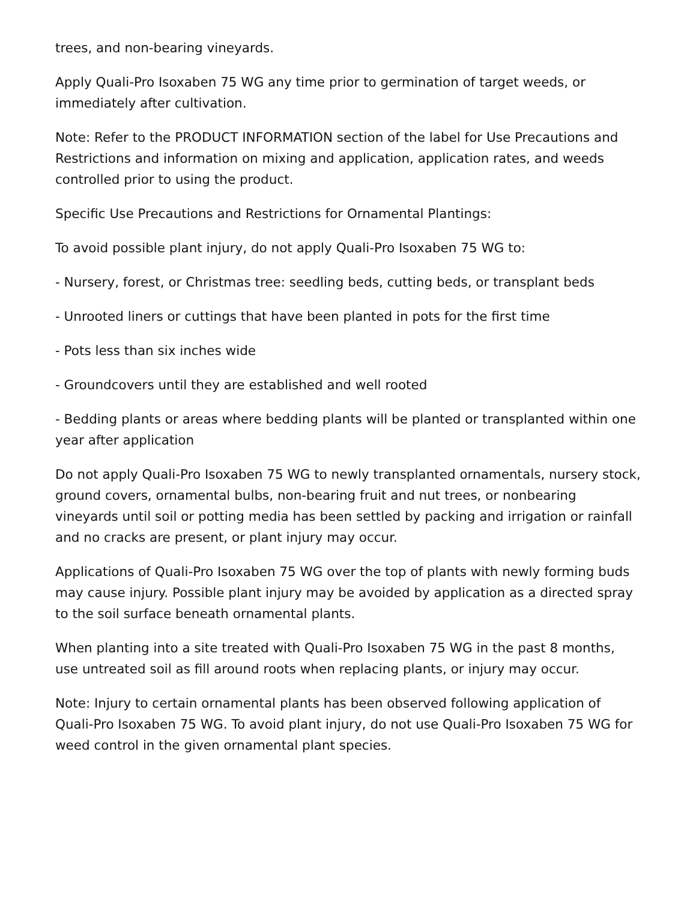trees, and non-bearing vineyards.
Apply Quali-Pro Isoxaben 75 WG any time prior to germination of target weeds, or immediately after cultivation.
Note: Refer to the PRODUCT INFORMATION section of the label for Use Precautions and Restrictions and information on mixing and application, application rates, and weeds controlled prior to using the product.
Specific Use Precautions and Restrictions for Ornamental Plantings:
To avoid possible plant injury, do not apply Quali-Pro Isoxaben 75 WG to:
- Nursery, forest, or Christmas tree: seedling beds, cutting beds, or transplant beds
- Unrooted liners or cuttings that have been planted in pots for the first time
- Pots less than six inches wide
- Groundcovers until they are established and well rooted
- Bedding plants or areas where bedding plants will be planted or transplanted within one year after application
Do not apply Quali-Pro Isoxaben 75 WG to newly transplanted ornamentals, nursery stock, ground covers, ornamental bulbs, non-bearing fruit and nut trees, or nonbearing vineyards until soil or potting media has been settled by packing and irrigation or rainfall and no cracks are present, or plant injury may occur.
Applications of Quali-Pro Isoxaben 75 WG over the top of plants with newly forming buds may cause injury. Possible plant injury may be avoided by application as a directed spray to the soil surface beneath ornamental plants.
When planting into a site treated with Quali-Pro Isoxaben 75 WG in the past 8 months, use untreated soil as fill around roots when replacing plants, or injury may occur.
Note: Injury to certain ornamental plants has been observed following application of Quali-Pro Isoxaben 75 WG. To avoid plant injury, do not use Quali-Pro Isoxaben 75 WG for weed control in the given ornamental plant species.